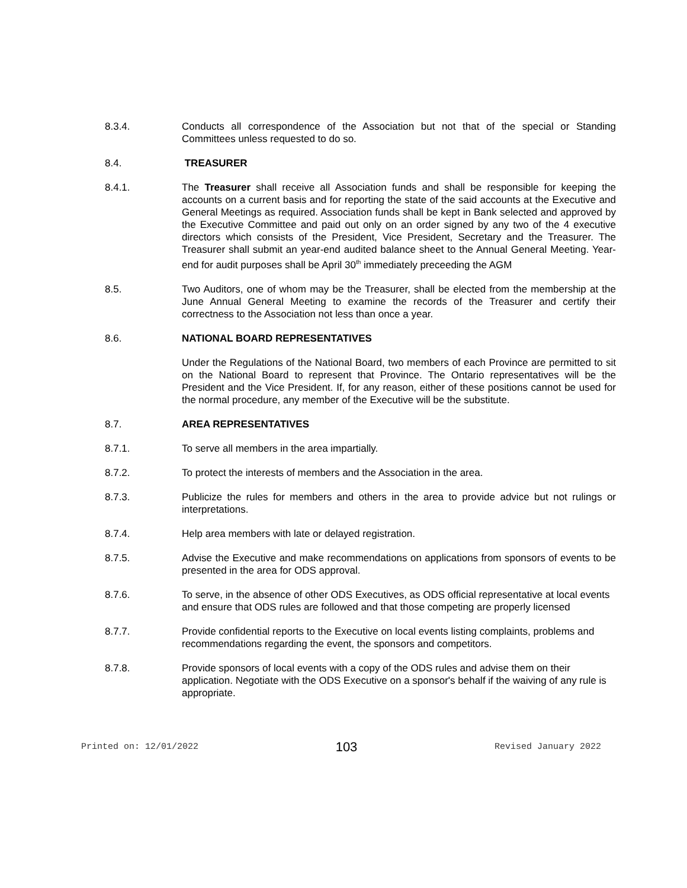8.3.4. Conducts all correspondence of the Association but not that of the special or Standing Committees unless requested to do so.
8.4. TREASURER
8.4.1. The Treasurer shall receive all Association funds and shall be responsible for keeping the accounts on a current basis and for reporting the state of the said accounts at the Executive and General Meetings as required. Association funds shall be kept in Bank selected and approved by the Executive Committee and paid out only on an order signed by any two of the 4 executive directors which consists of the President, Vice President, Secretary and the Treasurer. The Treasurer shall submit an year-end audited balance sheet to the Annual General Meeting. Year-end for audit purposes shall be April 30<sup>th</sup> immediately preceeding the AGM
8.5. Two Auditors, one of whom may be the Treasurer, shall be elected from the membership at the June Annual General Meeting to examine the records of the Treasurer and certify their correctness to the Association not less than once a year.
8.6. NATIONAL BOARD REPRESENTATIVES
Under the Regulations of the National Board, two members of each Province are permitted to sit on the National Board to represent that Province. The Ontario representatives will be the President and the Vice President. If, for any reason, either of these positions cannot be used for the normal procedure, any member of the Executive will be the substitute.
8.7. AREA REPRESENTATIVES
8.7.1. To serve all members in the area impartially.
8.7.2. To protect the interests of members and the Association in the area.
8.7.3. Publicize the rules for members and others in the area to provide advice but not rulings or interpretations.
8.7.4. Help area members with late or delayed registration.
8.7.5. Advise the Executive and make recommendations on applications from sponsors of events to be presented in the area for ODS approval.
8.7.6. To serve, in the absence of other ODS Executives, as ODS official representative at local events and ensure that ODS rules are followed and that those competing are properly licensed
8.7.7. Provide confidential reports to the Executive on local events listing complaints, problems and recommendations regarding the event, the sponsors and competitors.
8.7.8. Provide sponsors of local events with a copy of the ODS rules and advise them on their application. Negotiate with the ODS Executive on a sponsor's behalf if the waiving of any rule is appropriate.
Printed on: 12/01/2022 103 Revised January 2022